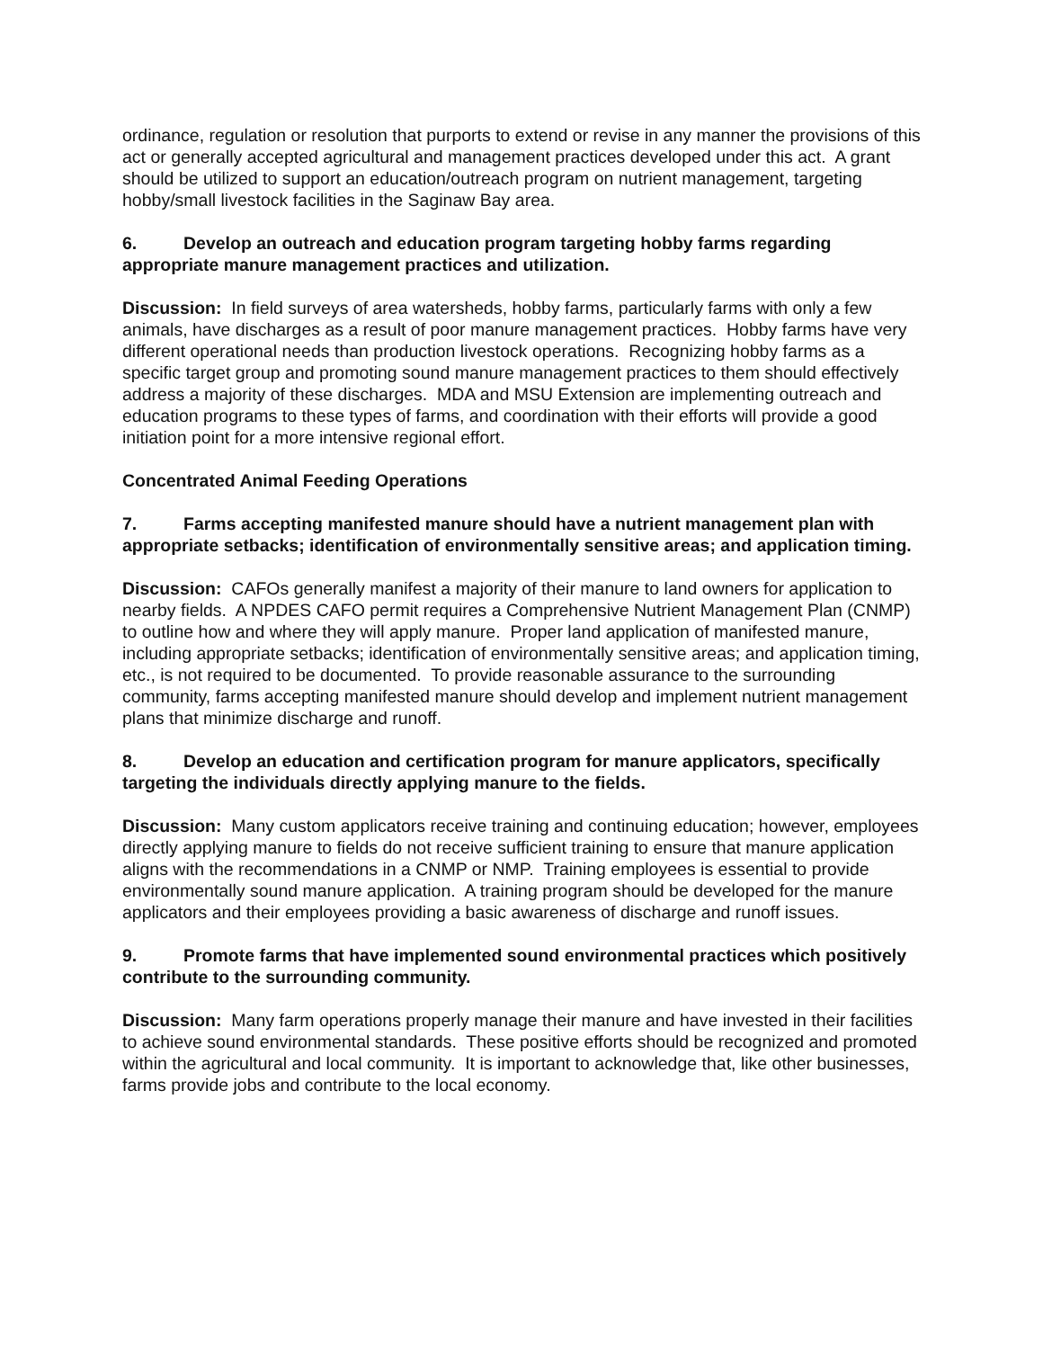ordinance, regulation or resolution that purports to extend or revise in any manner the provisions of this act or generally accepted agricultural and management practices developed under this act. A grant should be utilized to support an education/outreach program on nutrient management, targeting hobby/small livestock facilities in the Saginaw Bay area.
6. Develop an outreach and education program targeting hobby farms regarding appropriate manure management practices and utilization.
Discussion: In field surveys of area watersheds, hobby farms, particularly farms with only a few animals, have discharges as a result of poor manure management practices. Hobby farms have very different operational needs than production livestock operations. Recognizing hobby farms as a specific target group and promoting sound manure management practices to them should effectively address a majority of these discharges. MDA and MSU Extension are implementing outreach and education programs to these types of farms, and coordination with their efforts will provide a good initiation point for a more intensive regional effort.
Concentrated Animal Feeding Operations
7. Farms accepting manifested manure should have a nutrient management plan with appropriate setbacks; identification of environmentally sensitive areas; and application timing.
Discussion: CAFOs generally manifest a majority of their manure to land owners for application to nearby fields. A NPDES CAFO permit requires a Comprehensive Nutrient Management Plan (CNMP) to outline how and where they will apply manure. Proper land application of manifested manure, including appropriate setbacks; identification of environmentally sensitive areas; and application timing, etc., is not required to be documented. To provide reasonable assurance to the surrounding community, farms accepting manifested manure should develop and implement nutrient management plans that minimize discharge and runoff.
8. Develop an education and certification program for manure applicators, specifically targeting the individuals directly applying manure to the fields.
Discussion: Many custom applicators receive training and continuing education; however, employees directly applying manure to fields do not receive sufficient training to ensure that manure application aligns with the recommendations in a CNMP or NMP. Training employees is essential to provide environmentally sound manure application. A training program should be developed for the manure applicators and their employees providing a basic awareness of discharge and runoff issues.
9. Promote farms that have implemented sound environmental practices which positively contribute to the surrounding community.
Discussion: Many farm operations properly manage their manure and have invested in their facilities to achieve sound environmental standards. These positive efforts should be recognized and promoted within the agricultural and local community. It is important to acknowledge that, like other businesses, farms provide jobs and contribute to the local economy.